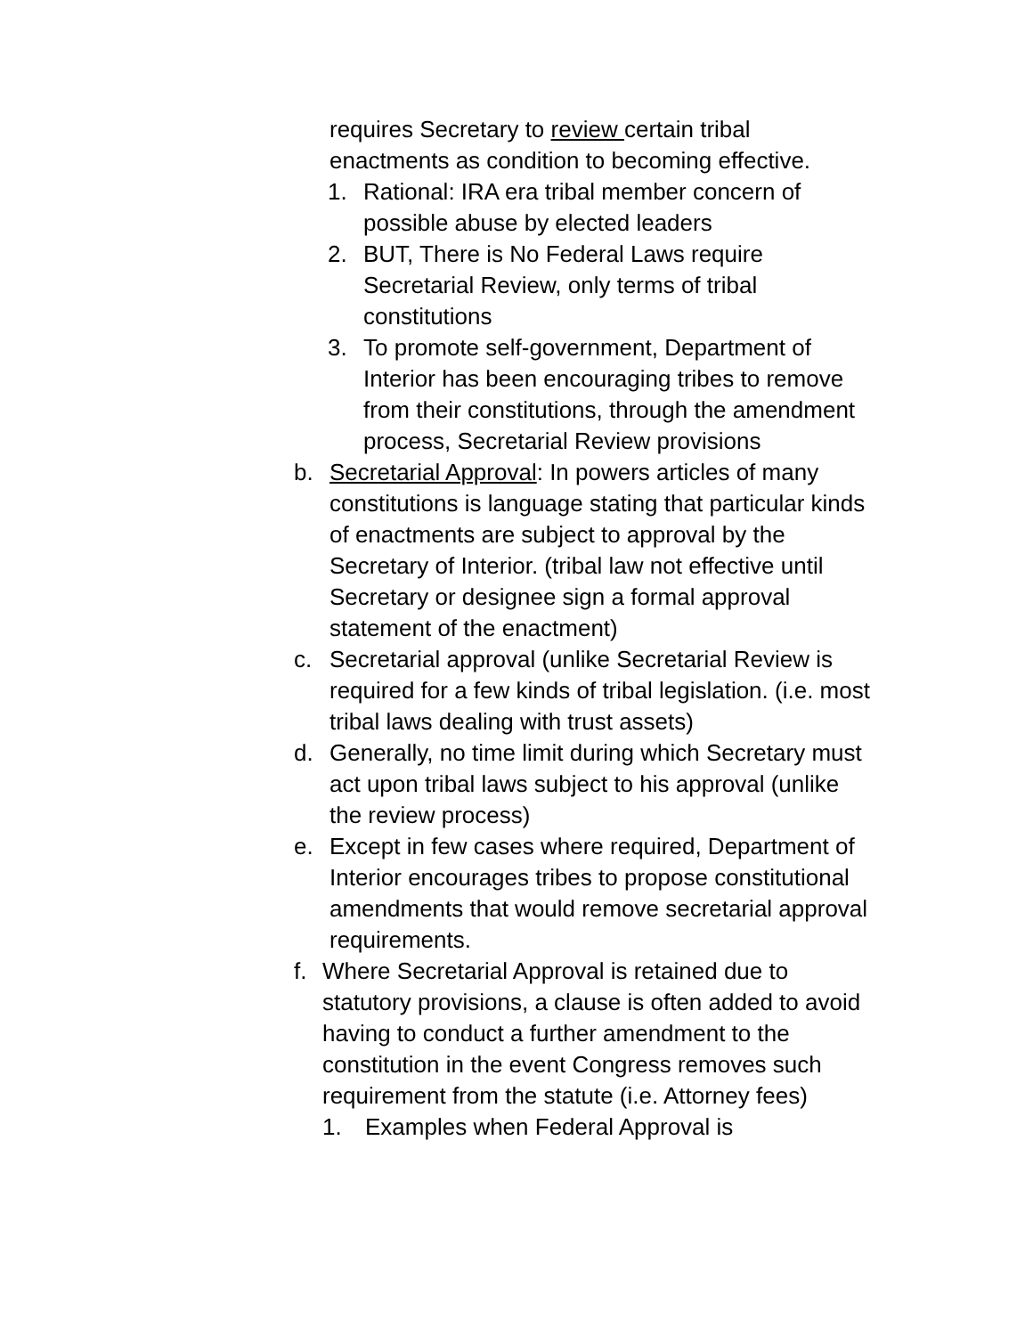requires Secretary to review certain tribal enactments as condition to becoming effective.
1. Rational: IRA era tribal member concern of possible abuse by elected leaders
2. BUT, There is No Federal Laws require Secretarial Review, only terms of tribal constitutions
3. To promote self-government, Department of Interior has been encouraging tribes to remove from their constitutions, through the amendment process, Secretarial Review provisions
b. Secretarial Approval: In powers articles of many constitutions is language stating that particular kinds of enactments are subject to approval by the Secretary of Interior. (tribal law not effective until Secretary or designee sign a formal approval statement of the enactment)
c. Secretarial approval (unlike Secretarial Review is required for a few kinds of tribal legislation. (i.e. most tribal laws dealing with trust assets)
d. Generally, no time limit during which Secretary must act upon tribal laws subject to his approval (unlike the review process)
e. Except in few cases where required, Department of Interior encourages tribes to propose constitutional amendments that would remove secretarial approval requirements.
f. Where Secretarial Approval is retained due to statutory provisions, a clause is often added to avoid having to conduct a further amendment to the constitution in the event Congress removes such requirement from the statute (i.e. Attorney fees)
1. Examples when Federal Approval is